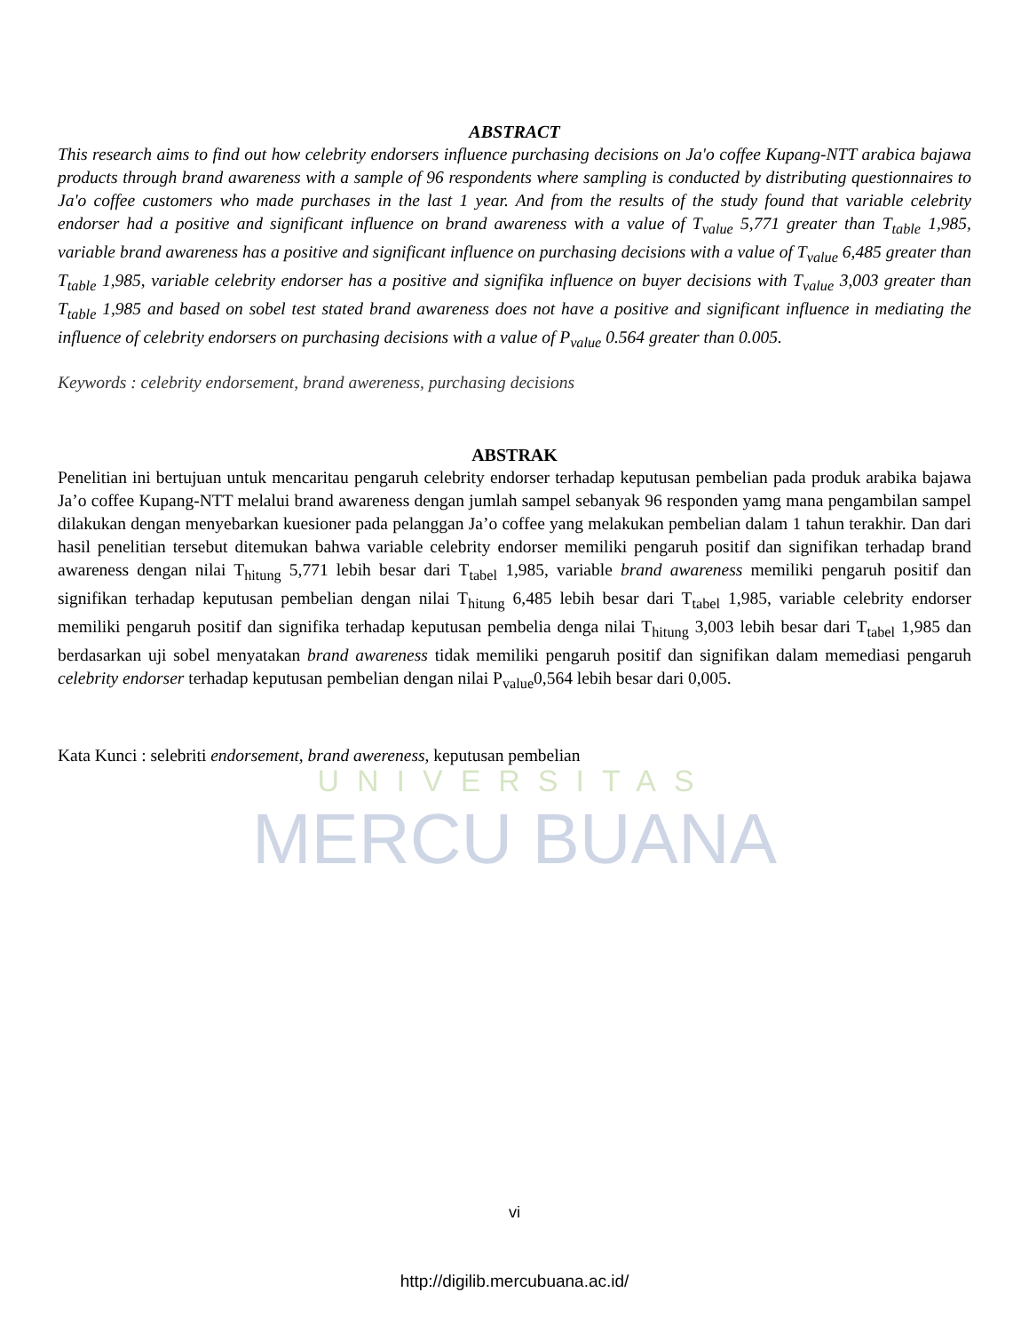UNIVERSITAS
MERCU BUANA
ABSTRACT
This research aims to find out how celebrity endorsers influence purchasing decisions on Ja'o coffee Kupang-NTT arabica bajawa products through brand awareness with a sample of 96 respondents where sampling is conducted by distributing questionnaires to Ja'o coffee customers who made purchases in the last 1 year. And from the results of the study found that variable celebrity endorser had a positive and significant influence on brand awareness with a value of T<sub>value</sub> 5,771 greater than T<sub>table</sub> 1,985, variable brand awareness has a positive and significant influence on purchasing decisions with a value of T<sub>value</sub> 6,485 greater than T<sub>table</sub> 1,985, variable celebrity endorser has a positive and signifika influence on buyer decisions with T<sub>value</sub> 3,003 greater than T<sub>table</sub> 1,985 and based on sobel test stated brand awareness does not have a positive and significant influence in mediating the influence of celebrity endorsers on purchasing decisions with a value of P<sub>value</sub> 0.564 greater than 0.005.
Keywords : celebrity endorsement, brand awereness, purchasing decisions
ABSTRAK
Penelitian ini bertujuan untuk mencaritau pengaruh celebrity endorser terhadap keputusan pembelian pada produk arabika bajawa Ja’o coffee Kupang-NTT melalui brand awareness dengan jumlah sampel sebanyak 96 responden yamg mana pengambilan sampel dilakukan dengan menyebarkan kuesioner pada pelanggan Ja’o coffee yang melakukan pembelian dalam 1 tahun terakhir. Dan dari hasil penelitian tersebut ditemukan bahwa variable celebrity endorser memiliki pengaruh positif dan signifikan terhadap brand awareness dengan nilai T<sub>hitung</sub> 5,771 lebih besar dari T<sub>tabel</sub> 1,985, variable brand awareness memiliki pengaruh positif dan signifikan terhadap keputusan pembelian dengan nilai T<sub>hitung</sub> 6,485 lebih besar dari T<sub>tabel</sub> 1,985, variable celebrity endorser memiliki pengaruh positif dan signifika terhadap keputusan pembelia denga nilai T<sub>hitung</sub> 3,003 lebih besar dari T<sub>tabel</sub> 1,985 dan berdasarkan uji sobel menyatakan brand awareness tidak memiliki pengaruh positif dan signifikan dalam memediasi pengaruh celebrity endorser terhadap keputusan pembelian dengan nilai P<sub>value</sub>0,564 lebih besar dari 0,005.
Kata Kunci : selebriti endorsement, brand awereness, keputusan pembelian
vi
http://digilib.mercubuana.ac.id/